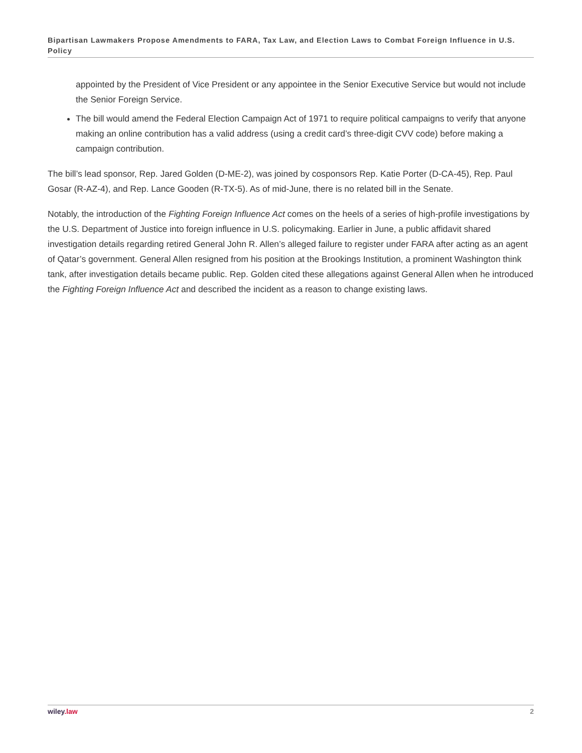Bipartisan Lawmakers Propose Amendments to FARA, Tax Law, and Election Laws to Combat Foreign Influence in U.S. Policy
appointed by the President of Vice President or any appointee in the Senior Executive Service but would not include the Senior Foreign Service.
The bill would amend the Federal Election Campaign Act of 1971 to require political campaigns to verify that anyone making an online contribution has a valid address (using a credit card’s three-digit CVV code) before making a campaign contribution.
The bill’s lead sponsor, Rep. Jared Golden (D-ME-2), was joined by cosponsors Rep. Katie Porter (D-CA-45), Rep. Paul Gosar (R-AZ-4), and Rep. Lance Gooden (R-TX-5). As of mid-June, there is no related bill in the Senate.
Notably, the introduction of the Fighting Foreign Influence Act comes on the heels of a series of high-profile investigations by the U.S. Department of Justice into foreign influence in U.S. policymaking. Earlier in June, a public affidavit shared investigation details regarding retired General John R. Allen’s alleged failure to register under FARA after acting as an agent of Qatar’s government. General Allen resigned from his position at the Brookings Institution, a prominent Washington think tank, after investigation details became public. Rep. Golden cited these allegations against General Allen when he introduced the Fighting Foreign Influence Act and described the incident as a reason to change existing laws.
wiley.law 2